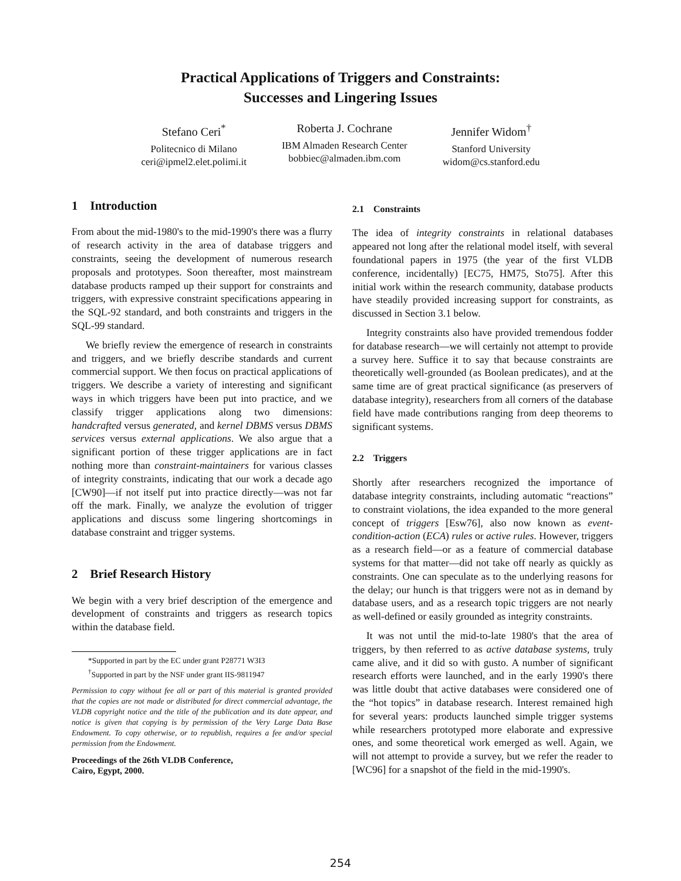Practical Applications of Triggers and Constraints:
Successes and Lingering Issues
Stefano Ceri<sup>*</sup>
Politecnico di Milano
ceri@ipmel2.elet.polimi.it
Roberta J. Cochrane
IBM Almaden Research Center
bobbiec@almaden.ibm.com
Jennifer Widom<sup>†</sup>
Stanford University
widom@cs.stanford.edu
1 Introduction
From about the mid-1980's to the mid-1990's there was a flurry of research activity in the area of database triggers and constraints, seeing the development of numerous research proposals and prototypes. Soon thereafter, most mainstream database products ramped up their support for constraints and triggers, with expressive constraint specifications appearing in the SQL-92 standard, and both constraints and triggers in the SQL-99 standard.
We briefly review the emergence of research in constraints and triggers, and we briefly describe standards and current commercial support. We then focus on practical applications of triggers. We describe a variety of interesting and significant ways in which triggers have been put into practice, and we classify trigger applications along two dimensions: handcrafted versus generated, and kernel DBMS versus DBMS services versus external applications. We also argue that a significant portion of these trigger applications are in fact nothing more than constraint-maintainers for various classes of integrity constraints, indicating that our work a decade ago [CW90]—if not itself put into practice directly—was not far off the mark. Finally, we analyze the evolution of trigger applications and discuss some lingering shortcomings in database constraint and trigger systems.
2 Brief Research History
We begin with a very brief description of the emergence and development of constraints and triggers as research topics within the database field.
*Supported in part by the EC under grant P28771 W3I3
<sup>†</sup> Supported in part by the NSF under grant IIS-9811947
Permission to copy without fee all or part of this material is granted provided that the copies are not made or distributed for direct commercial advantage, the VLDB copyright notice and the title of the publication and its date appear, and notice is given that copying is by permission of the Very Large Data Base Endowment. To copy otherwise, or to republish, requires a fee and/or special permission from the Endowment.
Proceedings of the 26th VLDB Conference,
Cairo, Egypt, 2000.
2.1 Constraints
The idea of integrity constraints in relational databases appeared not long after the relational model itself, with several foundational papers in 1975 (the year of the first VLDB conference, incidentally) [EC75, HM75, Sto75]. After this initial work within the research community, database products have steadily provided increasing support for constraints, as discussed in Section 3.1 below.
Integrity constraints also have provided tremendous fodder for database research—we will certainly not attempt to provide a survey here. Suffice it to say that because constraints are theoretically well-grounded (as Boolean predicates), and at the same time are of great practical significance (as preservers of database integrity), researchers from all corners of the database field have made contributions ranging from deep theorems to significant systems.
2.2 Triggers
Shortly after researchers recognized the importance of database integrity constraints, including automatic “reactions” to constraint violations, the idea expanded to the more general concept of triggers [Esw76], also now known as event-condition-action (ECA) rules or active rules. However, triggers as a research field—or as a feature of commercial database systems for that matter—did not take off nearly as quickly as constraints. One can speculate as to the underlying reasons for the delay; our hunch is that triggers were not as in demand by database users, and as a research topic triggers are not nearly as well-defined or easily grounded as integrity constraints.
It was not until the mid-to-late 1980's that the area of triggers, by then referred to as active database systems, truly came alive, and it did so with gusto. A number of significant research efforts were launched, and in the early 1990's there was little doubt that active databases were considered one of the “hot topics” in database research. Interest remained high for several years: products launched simple trigger systems while researchers prototyped more elaborate and expressive ones, and some theoretical work emerged as well. Again, we will not attempt to provide a survey, but we refer the reader to [WC96] for a snapshot of the field in the mid-1990's.
254